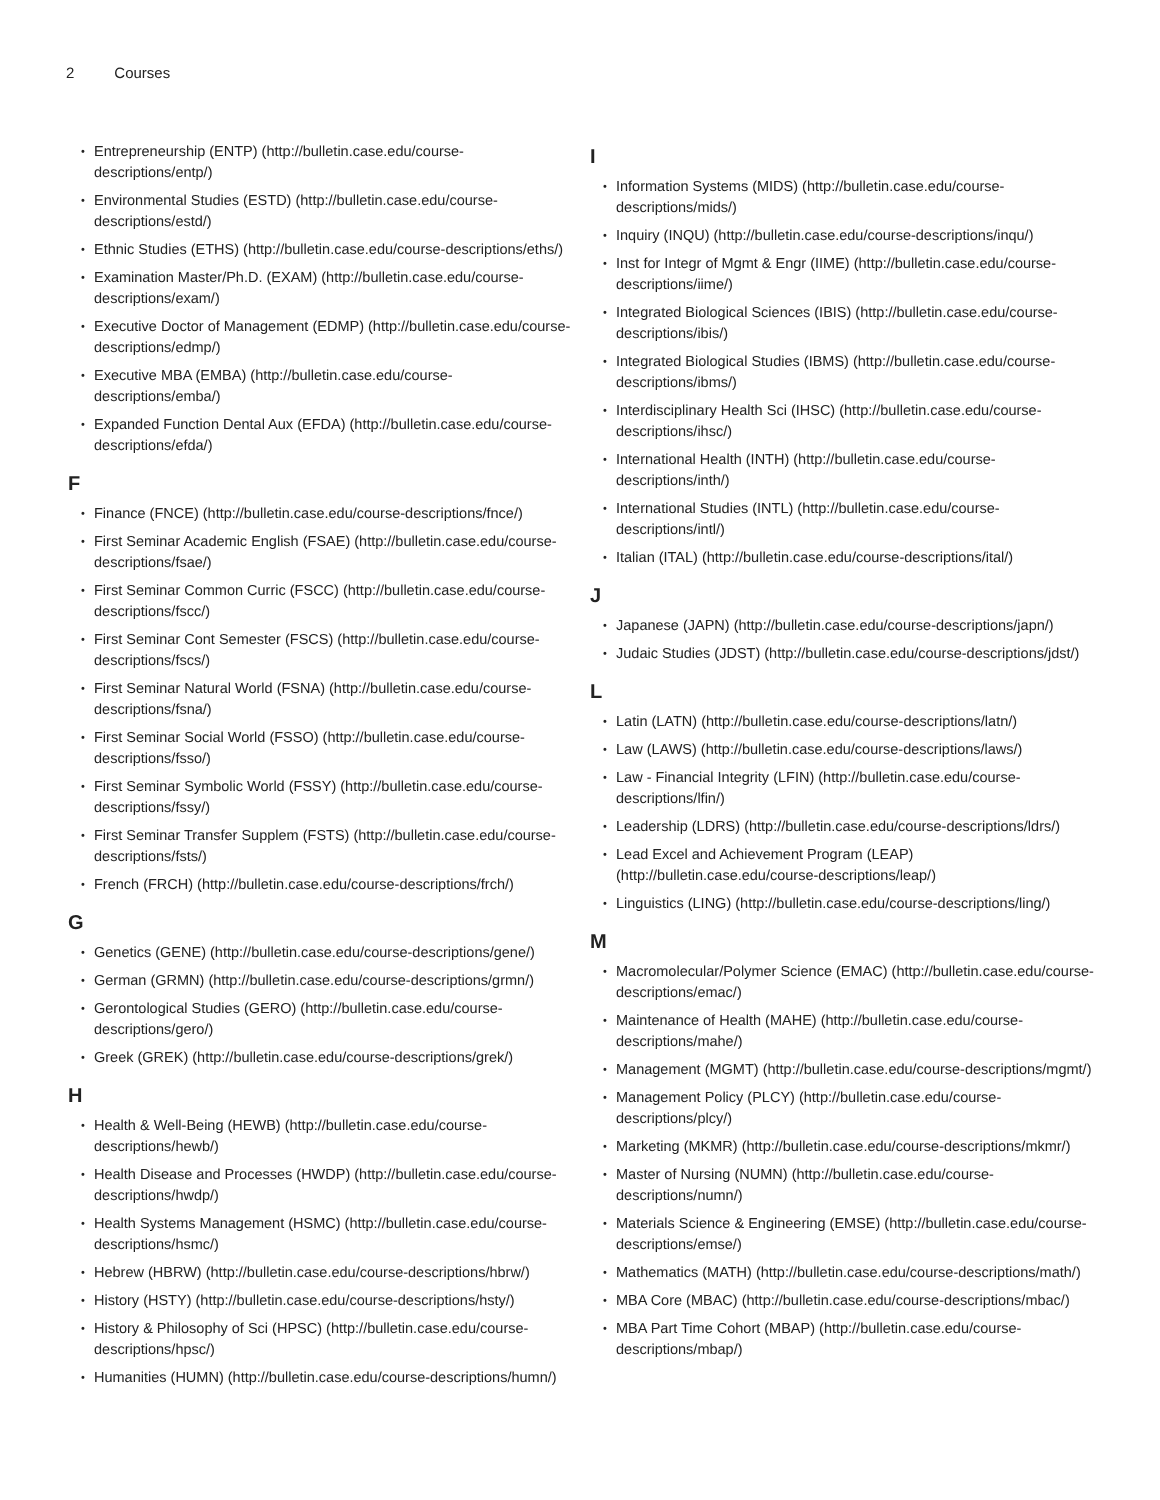2 Courses
Entrepreneurship (ENTP) (http://bulletin.case.edu/course-descriptions/entp/)
Environmental Studies (ESTD) (http://bulletin.case.edu/course-descriptions/estd/)
Ethnic Studies (ETHS) (http://bulletin.case.edu/course-descriptions/eths/)
Examination Master/Ph.D. (EXAM) (http://bulletin.case.edu/course-descriptions/exam/)
Executive Doctor of Management (EDMP) (http://bulletin.case.edu/course-descriptions/edmp/)
Executive MBA (EMBA) (http://bulletin.case.edu/course-descriptions/emba/)
Expanded Function Dental Aux (EFDA) (http://bulletin.case.edu/course-descriptions/efda/)
F
Finance (FNCE) (http://bulletin.case.edu/course-descriptions/fnce/)
First Seminar Academic English (FSAE) (http://bulletin.case.edu/course-descriptions/fsae/)
First Seminar Common Curric (FSCC) (http://bulletin.case.edu/course-descriptions/fscc/)
First Seminar Cont Semester (FSCS) (http://bulletin.case.edu/course-descriptions/fscs/)
First Seminar Natural World (FSNA) (http://bulletin.case.edu/course-descriptions/fsna/)
First Seminar Social World (FSSO) (http://bulletin.case.edu/course-descriptions/fsso/)
First Seminar Symbolic World (FSSY) (http://bulletin.case.edu/course-descriptions/fssy/)
First Seminar Transfer Supplem (FSTS) (http://bulletin.case.edu/course-descriptions/fsts/)
French (FRCH) (http://bulletin.case.edu/course-descriptions/frch/)
G
Genetics (GENE) (http://bulletin.case.edu/course-descriptions/gene/)
German (GRMN) (http://bulletin.case.edu/course-descriptions/grmn/)
Gerontological Studies (GERO) (http://bulletin.case.edu/course-descriptions/gero/)
Greek (GREK) (http://bulletin.case.edu/course-descriptions/grek/)
H
Health & Well-Being (HEWB) (http://bulletin.case.edu/course-descriptions/hewb/)
Health Disease and Processes (HWDP) (http://bulletin.case.edu/course-descriptions/hwdp/)
Health Systems Management (HSMC) (http://bulletin.case.edu/course-descriptions/hsmc/)
Hebrew (HBRW) (http://bulletin.case.edu/course-descriptions/hbrw/)
History (HSTY) (http://bulletin.case.edu/course-descriptions/hsty/)
History & Philosophy of Sci (HPSC) (http://bulletin.case.edu/course-descriptions/hpsc/)
Humanities (HUMN) (http://bulletin.case.edu/course-descriptions/humn/)
I
Information Systems (MIDS) (http://bulletin.case.edu/course-descriptions/mids/)
Inquiry (INQU) (http://bulletin.case.edu/course-descriptions/inqu/)
Inst for Integr of Mgmt & Engr (IIME) (http://bulletin.case.edu/course-descriptions/iime/)
Integrated Biological Sciences (IBIS) (http://bulletin.case.edu/course-descriptions/ibis/)
Integrated Biological Studies (IBMS) (http://bulletin.case.edu/course-descriptions/ibms/)
Interdisciplinary Health Sci (IHSC) (http://bulletin.case.edu/course-descriptions/ihsc/)
International Health (INTH) (http://bulletin.case.edu/course-descriptions/inth/)
International Studies (INTL) (http://bulletin.case.edu/course-descriptions/intl/)
Italian (ITAL) (http://bulletin.case.edu/course-descriptions/ital/)
J
Japanese (JAPN) (http://bulletin.case.edu/course-descriptions/japn/)
Judaic Studies (JDST) (http://bulletin.case.edu/course-descriptions/jdst/)
L
Latin (LATN) (http://bulletin.case.edu/course-descriptions/latn/)
Law (LAWS) (http://bulletin.case.edu/course-descriptions/laws/)
Law - Financial Integrity (LFIN) (http://bulletin.case.edu/course-descriptions/lfin/)
Leadership (LDRS) (http://bulletin.case.edu/course-descriptions/ldrs/)
Lead Excel and Achievement Program (LEAP) (http://bulletin.case.edu/course-descriptions/leap/)
Linguistics (LING) (http://bulletin.case.edu/course-descriptions/ling/)
M
Macromolecular/Polymer Science (EMAC) (http://bulletin.case.edu/course-descriptions/emac/)
Maintenance of Health (MAHE) (http://bulletin.case.edu/course-descriptions/mahe/)
Management (MGMT) (http://bulletin.case.edu/course-descriptions/mgmt/)
Management Policy (PLCY) (http://bulletin.case.edu/course-descriptions/plcy/)
Marketing (MKMR) (http://bulletin.case.edu/course-descriptions/mkmr/)
Master of Nursing (NUMN) (http://bulletin.case.edu/course-descriptions/numn/)
Materials Science & Engineering (EMSE) (http://bulletin.case.edu/course-descriptions/emse/)
Mathematics (MATH) (http://bulletin.case.edu/course-descriptions/math/)
MBA Core (MBAC) (http://bulletin.case.edu/course-descriptions/mbac/)
MBA Part Time Cohort (MBAP) (http://bulletin.case.edu/course-descriptions/mbap/)